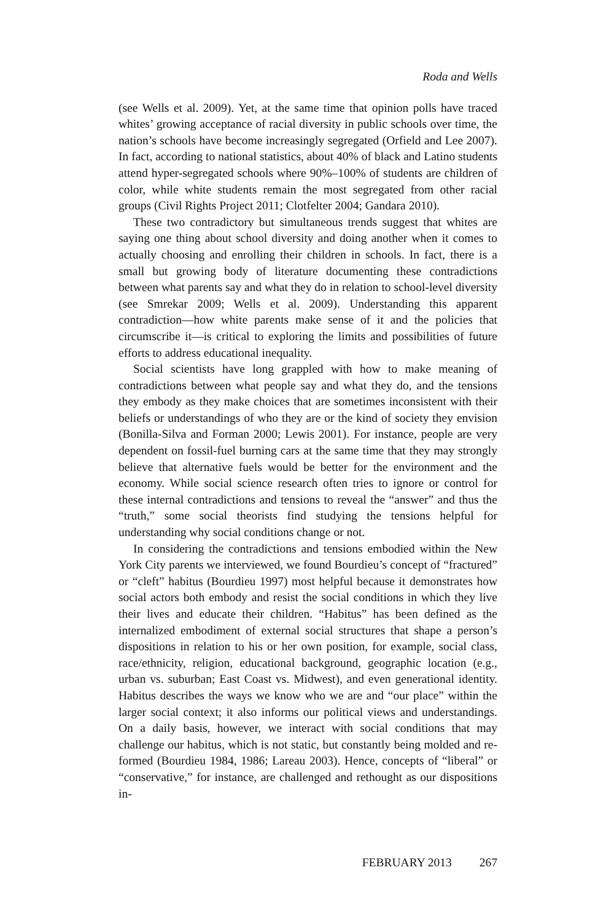Roda and Wells
(see Wells et al. 2009). Yet, at the same time that opinion polls have traced whites’ growing acceptance of racial diversity in public schools over time, the nation’s schools have become increasingly segregated (Orfield and Lee 2007). In fact, according to national statistics, about 40% of black and Latino students attend hyper-segregated schools where 90%–100% of students are children of color, while white students remain the most segregated from other racial groups (Civil Rights Project 2011; Clotfelter 2004; Gandara 2010).
These two contradictory but simultaneous trends suggest that whites are saying one thing about school diversity and doing another when it comes to actually choosing and enrolling their children in schools. In fact, there is a small but growing body of literature documenting these contradictions between what parents say and what they do in relation to school-level diversity (see Smrekar 2009; Wells et al. 2009). Understanding this apparent contradiction—how white parents make sense of it and the policies that circumscribe it—is critical to exploring the limits and possibilities of future efforts to address educational inequality.
Social scientists have long grappled with how to make meaning of contradictions between what people say and what they do, and the tensions they embody as they make choices that are sometimes inconsistent with their beliefs or understandings of who they are or the kind of society they envision (Bonilla-Silva and Forman 2000; Lewis 2001). For instance, people are very dependent on fossil-fuel burning cars at the same time that they may strongly believe that alternative fuels would be better for the environment and the economy. While social science research often tries to ignore or control for these internal contradictions and tensions to reveal the “answer” and thus the “truth,” some social theorists find studying the tensions helpful for understanding why social conditions change or not.
In considering the contradictions and tensions embodied within the New York City parents we interviewed, we found Bourdieu’s concept of “fractured” or “cleft” habitus (Bourdieu 1997) most helpful because it demonstrates how social actors both embody and resist the social conditions in which they live their lives and educate their children. “Habitus” has been defined as the internalized embodiment of external social structures that shape a person’s dispositions in relation to his or her own position, for example, social class, race/ethnicity, religion, educational background, geographic location (e.g., urban vs. suburban; East Coast vs. Midwest), and even generational identity. Habitus describes the ways we know who we are and “our place” within the larger social context; it also informs our political views and understandings. On a daily basis, however, we interact with social conditions that may challenge our habitus, which is not static, but constantly being molded and re-formed (Bourdieu 1984, 1986; Lareau 2003). Hence, concepts of “liberal” or “conservative,” for instance, are challenged and rethought as our dispositions in-
FEBRUARY 2013 267